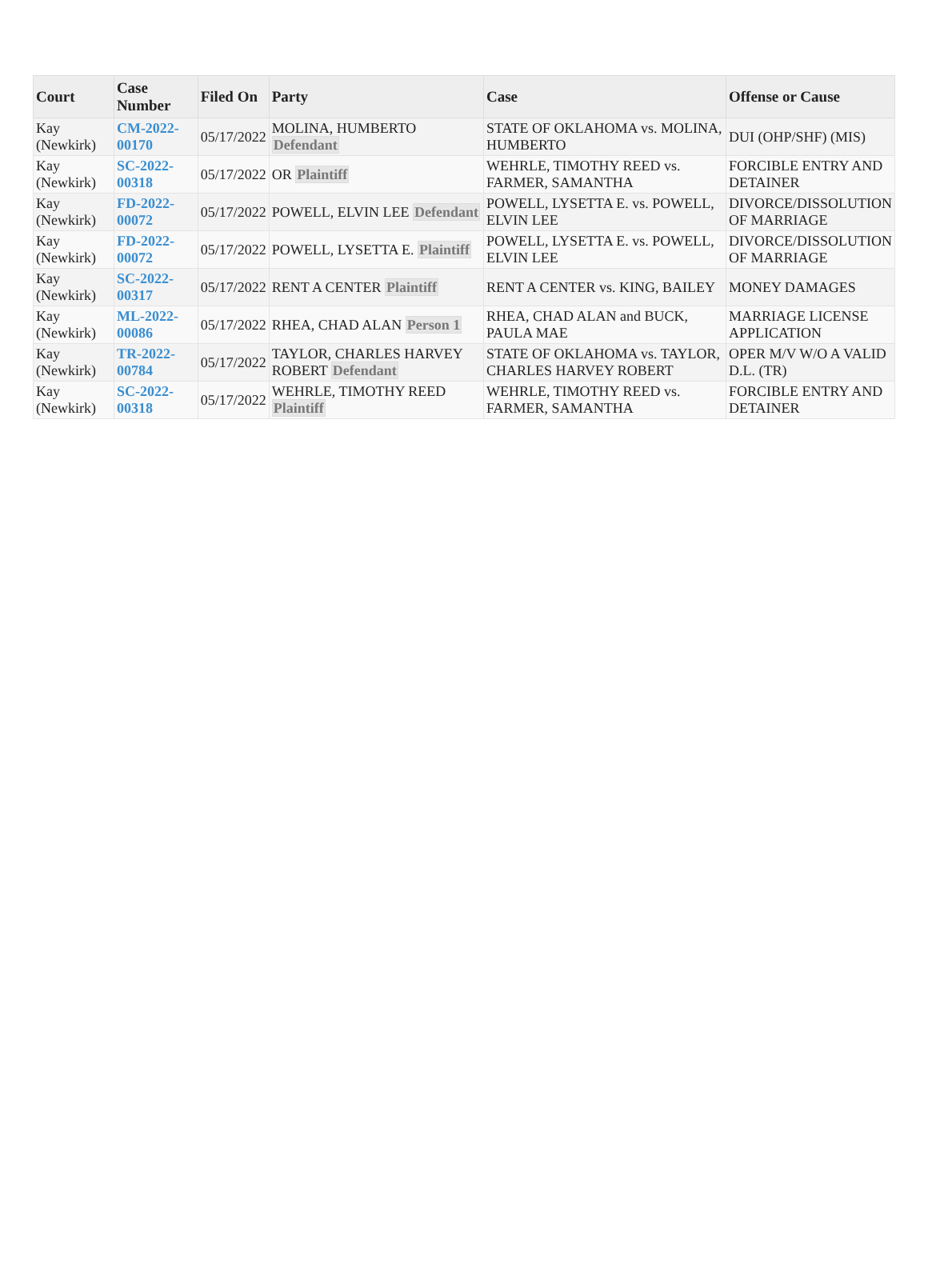| Court | Case Number | Filed On | Party | Case | Offense or Cause |
| --- | --- | --- | --- | --- | --- |
| Kay (Newkirk) | CM-2022-00170 | 05/17/2022 | MOLINA, HUMBERTO Defendant | STATE OF OKLAHOMA vs. MOLINA, HUMBERTO | DUI (OHP/SHF) (MIS) |
| Kay (Newkirk) | SC-2022-00318 | 05/17/2022 | OR Plaintiff | WEHRLE, TIMOTHY REED vs. FARMER, SAMANTHA | FORCIBLE ENTRY AND DETAINER |
| Kay (Newkirk) | FD-2022-00072 | 05/17/2022 | POWELL, ELVIN LEE Defendant | POWELL, LYSETTA E. vs. POWELL, ELVIN LEE | DIVORCE/DISSOLUTION OF MARRIAGE |
| Kay (Newkirk) | FD-2022-00072 | 05/17/2022 | POWELL, LYSETTA E. Plaintiff | POWELL, LYSETTA E. vs. POWELL, ELVIN LEE | DIVORCE/DISSOLUTION OF MARRIAGE |
| Kay (Newkirk) | SC-2022-00317 | 05/17/2022 | RENT A CENTER Plaintiff | RENT A CENTER vs. KING, BAILEY | MONEY DAMAGES |
| Kay (Newkirk) | ML-2022-00086 | 05/17/2022 | RHEA, CHAD ALAN Person 1 | RHEA, CHAD ALAN and BUCK, PAULA MAE | MARRIAGE LICENSE APPLICATION |
| Kay (Newkirk) | TR-2022-00784 | 05/17/2022 | TAYLOR, CHARLES HARVEY ROBERT Defendant | STATE OF OKLAHOMA vs. TAYLOR, CHARLES HARVEY ROBERT | OPER M/V W/O A VALID D.L. (TR) |
| Kay (Newkirk) | SC-2022-00318 | 05/17/2022 | WEHRLE, TIMOTHY REED Plaintiff | WEHRLE, TIMOTHY REED vs. FARMER, SAMANTHA | FORCIBLE ENTRY AND DETAINER |